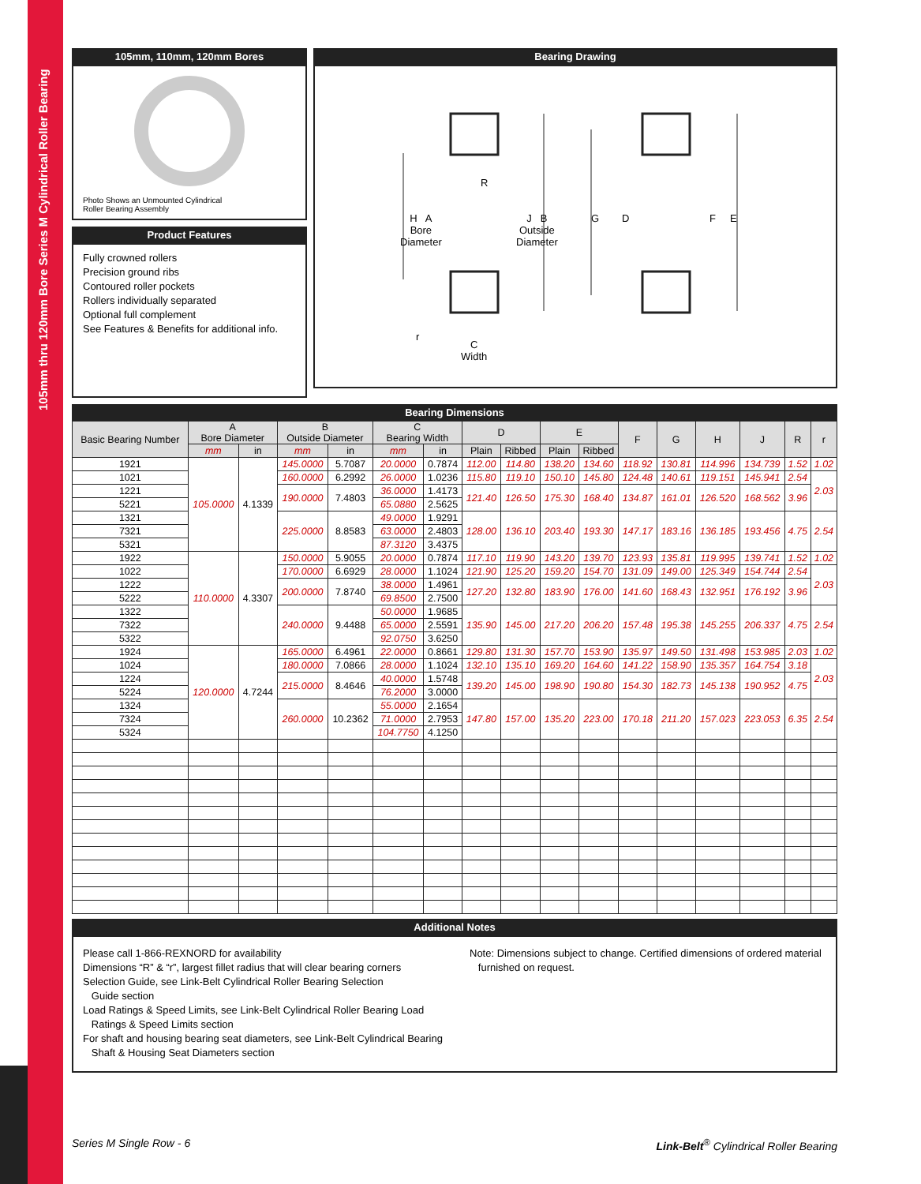105mm thru 120mm Bore Series M Cylindrical Roller Bearing
105mm, 110mm, 120mm Bores
Photo Shows an Unmounted Cylindrical
Roller Bearing Assembly
Product Features
Fully crowned rollers
Precision ground ribs
Contoured roller pockets
Rollers individually separated
Optional full complement
See Features & Benefits for additional info.
Bearing Drawing
H A
Bore
Diameter
R
J B
Outside
Diameter
G D F E
r
C
Width
Bearing Dimensions
| Basic Bearing Number | A Bore Diameter | | B Outside Diameter | | C Bearing Width | | D | | E | | F | G | H | J | R | r |
| --- | --- | --- | --- | --- | --- | --- | --- | --- | --- | --- | --- | --- | --- | --- | --- | --- |
| | mm | in | mm | in | mm | in | Plain | Ribbed | Plain | Ribbed | | | | | | |
| 1921 | 105.0000 | 4.1339 | 145.0000 | 5.7087 | 20.0000 | 0.7874 | 112.00 | 114.80 | 138.20 | 134.60 | 118.92 | 130.81 | 114.996 | 134.739 | 1.52 | 1.02 |
| 1021 | | | 160.0000 | 6.2992 | 26.0000 | 1.0236 | 115.80 | 119.10 | 150.10 | 145.80 | 124.48 | 140.61 | 119.151 | 145.941 | 2.54 | 2.03 |
| 1221 | | | 190.0000 | 7.4803 | 36.0000 | 1.4173 | 121.40 | 126.50 | 175.30 | 168.40 | 134.87 | 161.01 | 126.520 | 168.562 | 3.96 | |
| 5221 | | | | | 65.0880 | 2.5625 | | | | | | | | | | |
| 1321 | | | 225.0000 | 8.8583 | 49.0000 | 1.9291 | 128.00 | 136.10 | 203.40 | 193.30 | 147.17 | 183.16 | 136.185 | 193.456 | 4.75 | 2.54 |
| 7321 | | | | | 63.0000 | 2.4803 | | | | | | | | | | |
| 5321 | | | | | 87.3120 | 3.4375 | | | | | | | | | | |
| 1922 | 110.0000 | 4.3307 | 150.0000 | 5.9055 | 20.0000 | 0.7874 | 117.10 | 119.90 | 143.20 | 139.70 | 123.93 | 135.81 | 119.995 | 139.741 | 1.52 | 1.02 |
| 1022 | | | 170.0000 | 6.6929 | 28.0000 | 1.1024 | 121.90 | 125.20 | 159.20 | 154.70 | 131.09 | 149.00 | 125.349 | 154.744 | 2.54 | 2.03 |
| 1222 | | | 200.0000 | 7.8740 | 38.0000 | 1.4961 | 127.20 | 132.80 | 183.90 | 176.00 | 141.60 | 168.43 | 132.951 | 176.192 | 3.96 | |
| 5222 | | | | | 69.8500 | 2.7500 | | | | | | | | | | |
| 1322 | | | 240.0000 | 9.4488 | 50.0000 | 1.9685 | 135.90 | 145.00 | 217.20 | 206.20 | 157.48 | 195.38 | 145.255 | 206.337 | 4.75 | 2.54 |
| 7322 | | | | | 65.0000 | 2.5591 | | | | | | | | | | |
| 5322 | | | | | 92.0750 | 3.6250 | | | | | | | | | | |
| 1924 | 120.0000 | 4.7244 | 165.0000 | 6.4961 | 22.0000 | 0.8661 | 129.80 | 131.30 | 157.70 | 153.90 | 135.97 | 149.50 | 131.498 | 153.985 | 2.03 | 1.02 |
| 1024 | | | 180.0000 | 7.0866 | 28.0000 | 1.1024 | 132.10 | 135.10 | 169.20 | 164.60 | 141.22 | 158.90 | 135.357 | 164.754 | 3.18 | 2.03 |
| 1224 | | | 215.0000 | 8.4646 | 40.0000 | 1.5748 | 139.20 | 145.00 | 198.90 | 190.80 | 154.30 | 182.73 | 145.138 | 190.952 | 4.75 | |
| 5224 | | | | | 76.2000 | 3.0000 | | | | | | | | | | |
| 1324 | | | 260.0000 | 10.2362 | 55.0000 | 2.1654 | 147.80 | 157.00 | 135.20 | 223.00 | 170.18 | 211.20 | 157.023 | 223.053 | 6.35 | 2.54 |
| 7324 | | | | | 71.0000 | 2.7953 | | | | | | | | | | |
| 5324 | | | | | 104.7750 | 4.1250 | | | | | | | | | | |
Additional Notes
Please call 1-866-REXNORD for availability
Dimensions “R” & “r”, largest fillet radius that will clear bearing corners
Selection Guide, see Link-Belt Cylindrical Roller Bearing Selection
Guide section
Load Ratings & Speed Limits, see Link-Belt Cylindrical Roller Bearing Load
Ratings & Speed Limits section
For shaft and housing bearing seat diameters, see Link-Belt Cylindrical Bearing
Shaft & Housing Seat Diameters section
Note: Dimensions subject to change. Certified dimensions of ordered material
furnished on request.
Series M Single Row - 6
Link-Belt<sup>®</sup> Cylindrical Roller Bearing